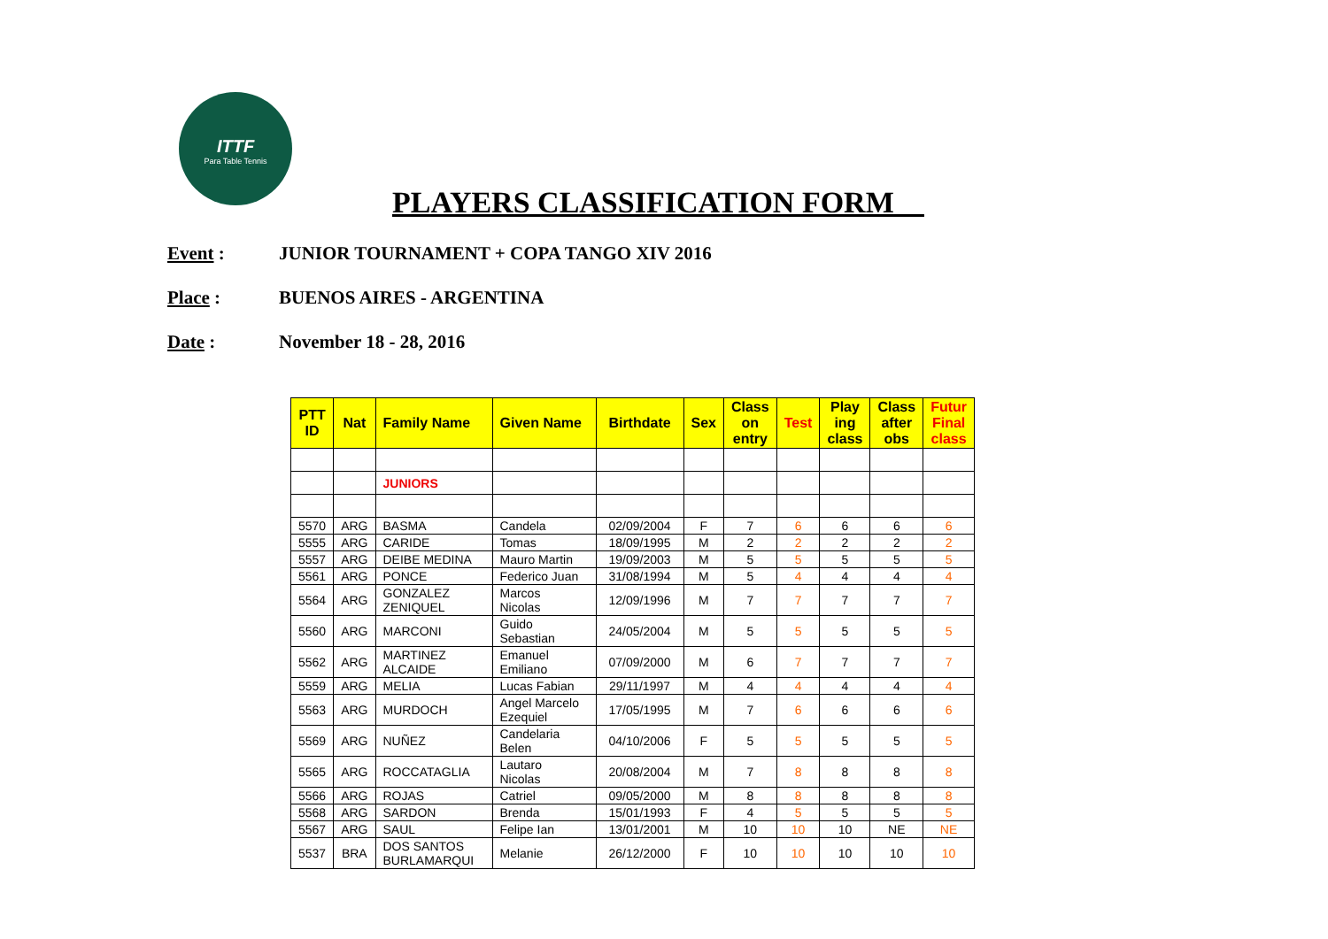ITTF
Para Table Tennis
PLAYERS CLASSIFICATION FORM__
Event : JUNIOR TOURNAMENT + COPA TANGO XIV 2016
Place : BUENOS AIRES - ARGENTINA
Date : November 18 - 28, 2016
| PTT ID | Nat | Family Name | Given Name | Birthdate | Sex | Class on entry | Test | Play ing class | Class after obs | Futur Final class |
| --- | --- | --- | --- | --- | --- | --- | --- | --- | --- | --- |
| | | JUNIORS | | | | | | | | |
| 5570 | ARG | BASMA | Candela | 02/09/2004 | F | 7 | 6 | 6 | 6 | 6 |
| 5555 | ARG | CARIDE | Tomas | 18/09/1995 | M | 2 | 2 | 2 | 2 | 2 |
| 5557 | ARG | DEIBE MEDINA | Mauro Martin | 19/09/2003 | M | 5 | 5 | 5 | 5 | 5 |
| 5561 | ARG | PONCE | Federico Juan | 31/08/1994 | M | 5 | 4 | 4 | 4 | 4 |
| 5564 | ARG | GONZALEZ ZENIQUEL | Marcos Nicolas | 12/09/1996 | M | 7 | 7 | 7 | 7 | 7 |
| 5560 | ARG | MARCONI | Guido Sebastian | 24/05/2004 | M | 5 | 5 | 5 | 5 | 5 |
| 5562 | ARG | MARTINEZ ALCAIDE | Emanuel Emiliano | 07/09/2000 | M | 6 | 7 | 7 | 7 | 7 |
| 5559 | ARG | MELIA | Lucas Fabian | 29/11/1997 | M | 4 | 4 | 4 | 4 | 4 |
| 5563 | ARG | MURDOCH | Angel Marcelo Ezequiel | 17/05/1995 | M | 7 | 6 | 6 | 6 | 6 |
| 5569 | ARG | NUÑEZ | Candelaria Belen | 04/10/2006 | F | 5 | 5 | 5 | 5 | 5 |
| 5565 | ARG | ROCCATAGLIA | Lautaro Nicolas | 20/08/2004 | M | 7 | 8 | 8 | 8 | 8 |
| 5566 | ARG | ROJAS | Catriel | 09/05/2000 | M | 8 | 8 | 8 | 8 | 8 |
| 5568 | ARG | SARDON | Brenda | 15/01/1993 | F | 4 | 5 | 5 | 5 | 5 |
| 5567 | ARG | SAUL | Felipe Ian | 13/01/2001 | M | 10 | 10 | 10 | NE | NE |
| 5537 | BRA | DOS SANTOS BURLAMARQUI | Melanie | 26/12/2000 | F | 10 | 10 | 10 | 10 | 10 |